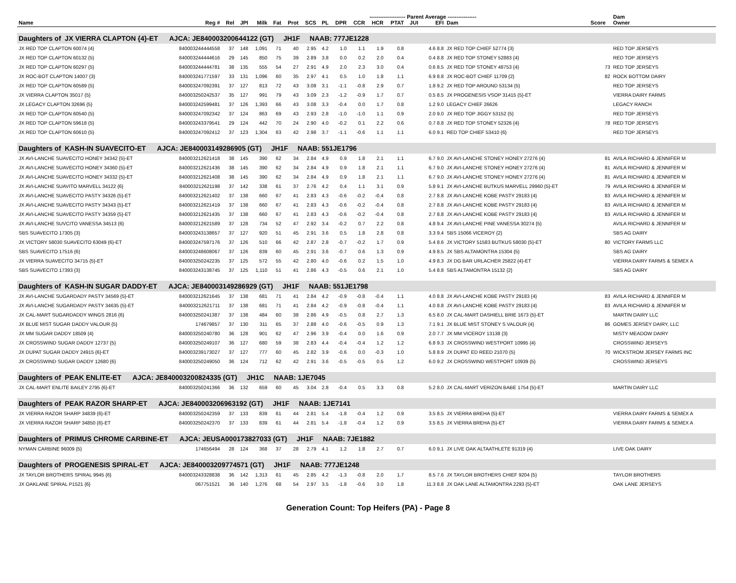| | | | | | -------------------- Parent Average ---------------- | | | | | | | | | | | | | | Dam | |
| --- | --- | --- | --- | --- | --- | --- | --- | --- | --- | --- | --- | --- | --- | --- | --- | --- | --- | --- | --- | --- |
| Name | Reg # | Rel | JPI | Milk | Fat | Prot | SCS | PL | DPR | CCR | HCR | PTAT | JUI | EFI | Dam | | | Score | Owner | |
| Daughters of JX VIERRA CLAPTON {4}-ET AJCA: JE840003200644122 (GT) JH1F NAAB: 777JE1228 | | | | | | | | | | | | | | | | | | | | |
| JX RED TOP CLAPTON 60074 {4} | 840003244444558 | 37 | 148 | 1,091 | 71 | 40 | 2.95 | 4.2 | 1.0 | 1.1 | 1.9 | 0.8 | | 4.6 8.8 | JX RED TOP CHIEF 52774 {3} | | | | RED TOP JERSEYS | |
| JX RED TOP CLAPTON 60132 {5} | 840003244444616 | 29 | 145 | 850 | 75 | 39 | 2.89 | 3.8 | 0.0 | 0.2 | 2.0 | 0.4 | | 0.4 8.8 | JX RED TOP STONEY 52883 {4} | | | | RED TOP JERSEYS | |
| JX RED TOP CLAPTON 60297 {5} | 840003244444781 | 38 | 135 | 555 | 54 | 27 | 2.91 | 4.9 | 2.0 | 2.3 | 3.0 | 0.4 | | 0.6 8.5 | JX RED TOP STONEY 48753 {4} | | | 73 | RED TOP JERSEYS | |
| JX ROC-BOT CLAPTON 14007 {3} | 840003241771597 | 33 | 131 | 1,096 | 60 | 35 | 2.97 | 4.1 | 0.5 | 1.0 | 1.8 | 1.1 | | 6.9 8.8 | JX ROC-BOT CHIEF 11709 {2} | | | 82 | ROCK BOTTOM DAIRY | |
| JX RED TOP CLAPTON 60589 {5} | 840003247092391 | 37 | 127 | 813 | 72 | 43 | 3.08 | 3.1 | -1.1 | -0.8 | 2.9 | 0.7 | | 1.8 9.2 | JX RED TOP AROUND 53134 {5} | | | | RED TOP JERSEYS | |
| JX VIERRA CLAPTON 35017 {5} | 840003250242537 | 35 | 127 | 991 | 79 | 43 | 3.09 | 2.3 | -1.2 | -0.9 | 1.7 | 0.7 | | 0.5 8.5 | JX PROGENESIS VSOP 31415 {5}-ET | | | | VIERRA DAIRY FARMS | |
| JX LEGACY CLAPTON 32696 {5} | 840003242599481 | 37 | 126 | 1,393 | 66 | 43 | 3.08 | 3.3 | -0.4 | 0.0 | 1.7 | 0.8 | | 1.2 9.0 | LEGACY CHIEF 26626 | | | | LEGACY RANCH | |
| JX RED TOP CLAPTON 60540 {5} | 840003247092342 | 37 | 124 | 863 | 69 | 43 | 2.93 | 2.8 | -1.0 | -1.0 | 1.1 | 0.9 | | 2.0 9.0 | JX RED TOP JIGGY 53152 {5} | | | | RED TOP JERSEYS | |
| JX RED TOP CLAPTON 59618 {5} | 840003243379541 | 29 | 124 | 442 | 70 | 24 | 2.90 | 4.0 | -0.2 | 0.1 | 2.2 | 0.6 | | 0.7 8.8 | JX RED TOP STONEY 52326 {4} | | | 78 | RED TOP JERSEYS | |
| JX RED TOP CLAPTON 60610 {5} | 840003247092412 | 37 | 123 | 1,304 | 63 | 42 | 2.98 | 3.7 | -1.1 | -0.6 | 1.1 | 1.1 | | 6.0 9.1 | RED TOP CHIEF 53410 {6} | | | | RED TOP JERSEYS | |
| Daughters of KASH-IN SUAVECITO-ET AJCA: JE840003149286905 (GT) JH1F NAAB: 551JE1796 | | | | | | | | | | | | | | | | | | | | |
| JX AVI-LANCHE SUAVECITO HONEY 34342 {5}-ET | 840003212621418 | 38 | 145 | 390 | 62 | 34 | 2.84 | 4.9 | 0.9 | 1.8 | 2.1 | 1.1 | | 6.7 9.0 | JX AVI-LANCHE STONEY HONEY 27276 {4} | | | 81 | AVILA RICHARD & JENNIFER M | |
| JX AVI-LANCHE SUAVECITO HONEY 34360 {5}-ET | 840003212621436 | 38 | 145 | 390 | 62 | 34 | 2.84 | 4.9 | 0.9 | 1.8 | 2.1 | 1.1 | | 6.7 9.0 | JX AVI-LANCHE STONEY HONEY 27276 {4} | | | 81 | AVILA RICHARD & JENNIFER M | |
| JX AVI-LANCHE SUAVECITO HONEY 34332 {5}-ET | 840003212621408 | 38 | 145 | 390 | 62 | 34 | 2.84 | 4.9 | 0.9 | 1.8 | 2.1 | 1.1 | | 6.7 9.0 | JX AVI-LANCHE STONEY HONEY 27276 {4} | | | 81 | AVILA RICHARD & JENNIFER M | |
| JX AVI-LANCHE SUAVITO MARVELL 34122 {6} | 840003212621198 | 37 | 142 | 338 | 61 | 37 | 2.76 | 4.2 | 0.4 | 1.1 | 3.1 | 0.9 | | 5.8 9.1 | JX AVI-LANCHE BUTKUS MARVELL 29960 {5}-ET | | | 79 | AVILA RICHARD & JENNIFER M | |
| JX AVI-LANCHE SUAVECITO PASTY 34326 {5}-ET | 840003212621402 | 37 | 138 | 660 | 67 | 41 | 2.83 | 4.3 | -0.6 | -0.2 | -0.4 | 0.8 | | 2.7 8.8 | JX AVI-LANCHE KOBE PASTY 29183 {4} | | | 83 | AVILA RICHARD & JENNIFER M | |
| JX AVI-LANCHE SUAVECITO PASTY 34343 {5}-ET | 840003212621419 | 37 | 138 | 660 | 67 | 41 | 2.83 | 4.3 | -0.6 | -0.2 | -0.4 | 0.8 | | 2.7 8.8 | JX AVI-LANCHE KOBE PASTY 29183 {4} | | | 83 | AVILA RICHARD & JENNIFER M | |
| JX AVI-LANCHE SUAVECITO PASTY 34359 {5}-ET | 840003212621435 | 37 | 138 | 660 | 67 | 41 | 2.83 | 4.3 | -0.6 | -0.2 | -0.4 | 0.8 | | 2.7 8.8 | JX AVI-LANCHE KOBE PASTY 29183 {4} | | | 83 | AVILA RICHARD & JENNIFER M | |
| JX AVI-LANCHE SUVCITO VANESSA 34513 {6} | 840003212621589 | 37 | 128 | 734 | 52 | 47 | 2.92 | 3.4 | -0.2 | 0.7 | 2.2 | 0.8 | | 4.8 9.4 | JX AVI-LANCHE PINE VANESSA 30274 {5} | | | | AVILA RICHARD & JENNIFER M | |
| SBS SUAVECITO 17305 {3} | 840003243138657 | 37 | 127 | 920 | 51 | 45 | 2.91 | 3.6 | 0.5 | 1.8 | 2.8 | 0.8 | | 3.3 9.4 | SBS 15066 VICEROY {2} | | | | SBS AG DAIRY | |
| JX VICTORY 58030 SUAVECITO 63049 {6}-ET | 840003247597176 | 37 | 126 | 510 | 66 | 42 | 2.87 | 2.8 | -0.7 | -0.2 | 1.7 | 0.9 | | 5.4 8.6 | JX VICTORY 51583 BUTKUS 58030 {5}-ET | | | 80 | VICTORY FARMS LLC | |
| SBS SUAVECITO 17516 {6} | 840003248608067 | 37 | 126 | 839 | 60 | 45 | 2.91 | 3.6 | -0.7 | 0.6 | 1.3 | 0.9 | | 4.9 8.5 | JX SBS ALTAMONTRA 15304 {5} | | | | SBS AG DAIRY | |
| JX VIERRA SUAVECITO 34715 {5}-ET | 840003250242235 | 37 | 125 | 572 | 55 | 42 | 2.80 | 4.0 | -0.6 | 0.2 | 1.5 | 1.0 | | 4.9 8.3 | JX DG BAR URLACHER 25822 {4}-ET | | | | VIERRA DAIRY FARMS & SEMEX A | |
| SBS SUAVECITO 17393 {3} | 840003243138745 | 37 | 125 | 1,110 | 51 | 41 | 2.86 | 4.3 | -0.5 | 0.6 | 2.1 | 1.0 | | 5.4 8.8 | SBS ALTAMONTRA 15132 {2} | | | | SBS AG DAIRY | |
| Daughters of KASH-IN SUGAR DADDY-ET AJCA: JE840003149286929 (GT) JH1F NAAB: 551JE1798 | | | | | | | | | | | | | | | | | | | | |
| JX AVI-LANCHE SUGARDADY PASTY 34569 {5}-ET | 840003212621645 | 37 | 138 | 681 | 71 | 41 | 2.84 | 4.2 | -0.9 | -0.8 | -0.4 | 1.1 | | 4.0 8.8 | JX AVI-LANCHE KOBE PASTY 29183 {4} | | | 83 | AVILA RICHARD & JENNIFER M | |
| JX AVI-LANCHE SUGARDADY PASTY 34635 {5}-ET | 840003212621711 | 37 | 138 | 681 | 71 | 41 | 2.84 | 4.2 | -0.9 | -0.8 | -0.4 | 1.1 | | 4.0 8.8 | JX AVI-LANCHE KOBE PASTY 29183 {4} | | | 83 | AVILA RICHARD & JENNIFER M | |
| JX CAL-MART SUGARDADDY WINGS 2816 {6} | 840003250241387 | 37 | 138 | 484 | 60 | 38 | 2.86 | 4.9 | -0.5 | 0.8 | 2.7 | 1.3 | | 6.5 8.0 | JX CAL-MART DASHIELL BRIE 1673 {5}-ET | | | | MARTIN DAIRY LLC | |
| JX BLUE MIST SUGAR DADDY VALOUR {5} | 174679857 | 37 | 130 | 311 | 65 | 37 | 2.88 | 4.0 | -0.6 | -0.5 | 0.9 | 1.3 | | 7.1 9.1 | JX BLUE MIST STONEY S VALOUR {4} | | | 86 | GOMES JERSEY DAIRY, LLC | |
| JX MM SUGAR DADDY 18509 {4} | 840003250240780 | 36 | 128 | 901 | 62 | 47 | 2.96 | 3.9 | -0.4 | 0.0 | 1.6 | 0.9 | | 2.0 7.7 | JX MM VICEROY 13138 {3} | | | | MISTY MEADOW DAIRY | |
| JX CROSSWIND SUGAR DADDY 12737 {5} | 840003250249107 | 36 | 127 | 680 | 59 | 38 | 2.83 | 4.4 | -0.4 | -0.4 | 1.2 | 1.2 | | 6.8 9.3 | JX CROSSWIND WESTPORT 10995 {4} | | | | CROSSWIND JERSEYS | |
| JX DUPAT SUGAR DADDY 24915 {6}-ET | 840003239173027 | 37 | 127 | 777 | 60 | 45 | 2.82 | 3.9 | -0.6 | 0.0 | -0.3 | 1.0 | | 5.8 8.9 | JX DUPAT ED REED 21070 {5} | | | 70 | WICKSTROM JERSEY FARMS INC | |
| JX CROSSWIND SUGAR DADDY 12680 {6} | 840003250249050 | 36 | 124 | 712 | 62 | 42 | 2.91 | 3.6 | -0.5 | -0.5 | 0.5 | 1.2 | | 6.0 9.2 | JX CROSSWIND WESTPORT 10939 {5} | | | | CROSSWIND JERSEYS | |
| Daughters of PEAK ENLITE-ET AJCA: JE840003200824335 (GT) JH1C NAAB: 1JE7045 | | | | | | | | | | | | | | | | | | | | |
| JX CAL-MART ENLITE BAILEY 2795 {6}-ET | 840003250241366 | 36 | 132 | 659 | 60 | 45 | 3.04 | 2.8 | -0.4 | 0.5 | 3.3 | 0.8 | | 5.2 8.0 | JX CAL-MART VERIZON BABE 1754 {5}-ET | | | | MARTIN DAIRY LLC | |
| Daughters of PEAK RAZOR SHARP-ET AJCA: JE840003206963192 (GT) JH1F NAAB: 1JE7141 | | | | | | | | | | | | | | | | | | | | |
| JX VIERRA RAZOR SHARP 34839 {6}-ET | 840003250242359 | 37 | 133 | 839 | 61 | 44 | 2.81 | 5.4 | -1.8 | -0.4 | 1.2 | 0.9 | | 3.5 8.5 | JX VIERRA BREHA {5}-ET | | | | VIERRA DAIRY FARMS & SEMEX A | |
| JX VIERRA RAZOR SHARP 34850 {6}-ET | 840003250242370 | 37 | 133 | 839 | 61 | 44 | 2.81 | 5.4 | -1.8 | -0.4 | 1.2 | 0.9 | | 3.5 8.5 | JX VIERRA BREHA {5}-ET | | | | VIERRA DAIRY FARMS & SEMEX A | |
| Daughters of PRIMUS CHROME CARBINE-ET AJCA: JEUSA000173827033 (GT) JH1F NAAB: 7JE1882 | | | | | | | | | | | | | | | | | | | | |
| NYMAN CARBINE 96009 {5} | 174656494 | 28 | 124 | 368 | 37 | 28 | 2.79 | 4.1 | 1.2 | 1.8 | 2.7 | 0.7 | | 6.0 9.1 | JX LIVE OAK ALTAATHLETE 91319 {4} | | | | LIVE OAK DAIRY | |
| Daughters of PROGENESIS SPIRAL-ET AJCA: JE840003209774571 (GT) JH1F NAAB: 777JE1248 | | | | | | | | | | | | | | | | | | | | |
| JX TAYLOR BROTHERS SPIRAL 9945 {6} | 840003243328838 | 36 | 142 | 1,313 | 61 | 45 | 2.85 | 4.2 | -1.3 | -0.8 | 2.0 | 1.7 | | 8.5 7.6 | JX TAYLOR BROTHERS CHIEF 9204 {5} | | | | TAYLOR BROTHERS | |
| JX OAKLANE SPIRAL P1521 {6} | 067751521 | 36 | 140 | 1,276 | 68 | 54 | 2.97 | 3.5 | -1.8 | -0.6 | 3.0 | 1.8 | | 11.3 8.8 | JX OAK LANE ALTAMONTRA 2293 {5}-ET | | | | OAK LANE JERSEYS | |
Generation Count: Top Heifers (PA) - Page 8